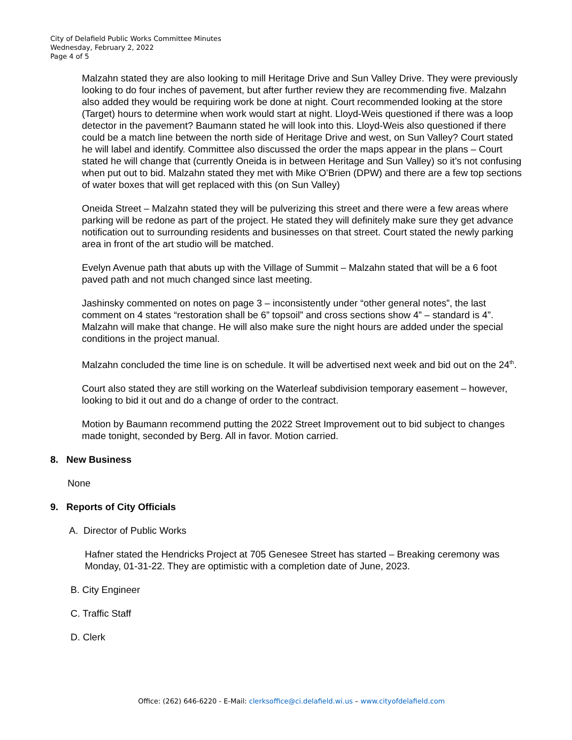City of Delafield Public Works Committee Minutes
Wednesday, February 2, 2022
Page 4 of 5
Malzahn stated they are also looking to mill Heritage Drive and Sun Valley Drive. They were previously looking to do four inches of pavement, but after further review they are recommending five. Malzahn also added they would be requiring work be done at night. Court recommended looking at the store (Target) hours to determine when work would start at night. Lloyd-Weis questioned if there was a loop detector in the pavement? Baumann stated he will look into this. Lloyd-Weis also questioned if there could be a match line between the north side of Heritage Drive and west, on Sun Valley? Court stated he will label and identify. Committee also discussed the order the maps appear in the plans – Court stated he will change that (currently Oneida is in between Heritage and Sun Valley) so it’s not confusing when put out to bid. Malzahn stated they met with Mike O’Brien (DPW) and there are a few top sections of water boxes that will get replaced with this (on Sun Valley)
Oneida Street – Malzahn stated they will be pulverizing this street and there were a few areas where parking will be redone as part of the project. He stated they will definitely make sure they get advance notification out to surrounding residents and businesses on that street. Court stated the newly parking area in front of the art studio will be matched.
Evelyn Avenue path that abuts up with the Village of Summit – Malzahn stated that will be a 6 foot paved path and not much changed since last meeting.
Jashinsky commented on notes on page 3 – inconsistently under “other general notes”, the last comment on 4 states “restoration shall be 6” topsoil” and cross sections show 4” – standard is 4”. Malzahn will make that change. He will also make sure the night hours are added under the special conditions in the project manual.
Malzahn concluded the time line is on schedule. It will be advertised next week and bid out on the 24<sup>th</sup>.
Court also stated they are still working on the Waterleaf subdivision temporary easement – however, looking to bid it out and do a change of order to the contract.
Motion by Baumann recommend putting the 2022 Street Improvement out to bid subject to changes made tonight, seconded by Berg. All in favor. Motion carried.
8. New Business
None
9. Reports of City Officials
A. Director of Public Works
Hafner stated the Hendricks Project at 705 Genesee Street has started – Breaking ceremony was Monday, 01-31-22. They are optimistic with a completion date of June, 2023.
B. City Engineer
C. Traffic Staff
D. Clerk
Office: (262) 646-6220 - E-Mail: clerksoffice@ci.delafield.wi.us – www.cityofdelafield.com